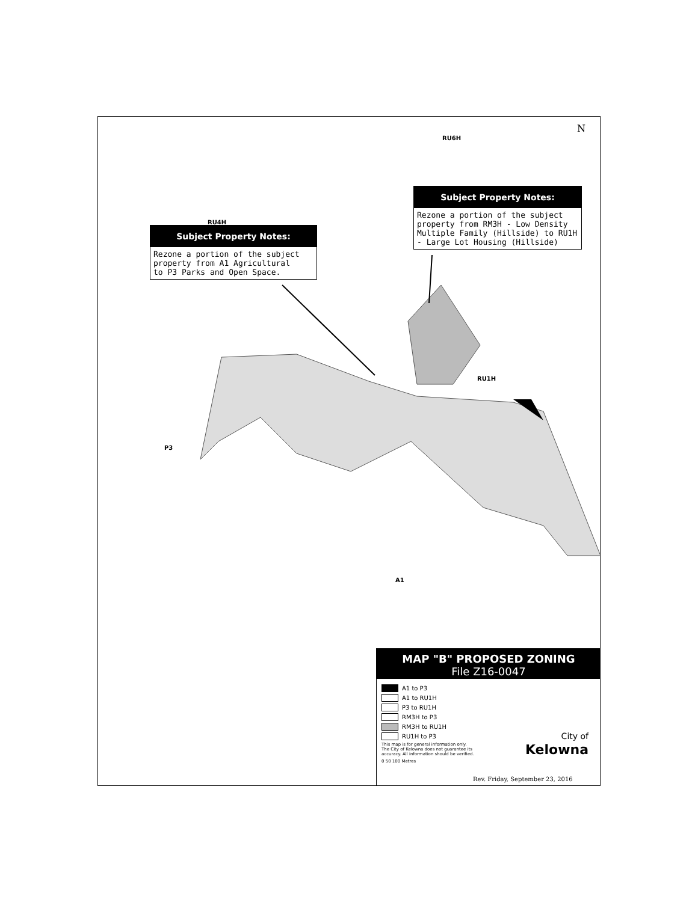Subject Property Notes:
Rezone a portion of the subject property from A1 Agricultural
to P3 Parks and Open Space.
Subject Property Notes:
Rezone a portion of the subject property from RM3H - Low Density Multiple Family (Hillside) to RU1H - Large Lot Housing (Hillside)
RU6H
RU4H
RU1H
P3
A1
N
MAP "B" PROPOSED ZONING
File Z16-0047
A1 to P3
A1 to RU1H
P3 to RU1H
RM3H to P3
RM3H to RU1H
RU1H to P3
This map is for general information only.
The City of Kelowna does not guarantee its
accuracy. All information should be verified.
0 50 100 Metres
City of
Kelowna
Rev. Friday, September 23, 2016